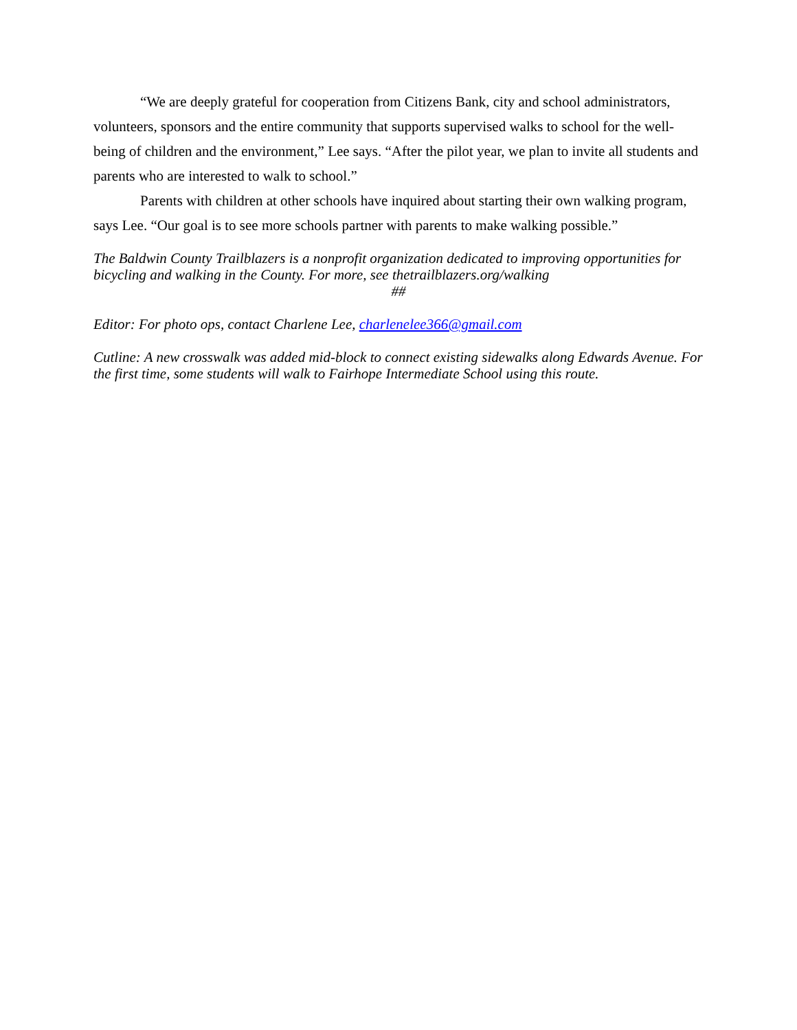“We are deeply grateful for cooperation from Citizens Bank, city and school administrators, volunteers, sponsors and the entire community that supports supervised walks to school for the well-being of children and the environment,” Lee says. “After the pilot year, we plan to invite all students and parents who are interested to walk to school.”
Parents with children at other schools have inquired about starting their own walking program, says Lee. “Our goal is to see more schools partner with parents to make walking possible.”
The Baldwin County Trailblazers is a nonprofit organization dedicated to improving opportunities for bicycling and walking in the County. For more, see thetrailblazers.org/walking
##
Editor: For photo ops, contact Charlene Lee, charlenelee366@gmail.com
Cutline: A new crosswalk was added mid-block to connect existing sidewalks along Edwards Avenue. For the first time, some students will walk to Fairhope Intermediate School using this route.